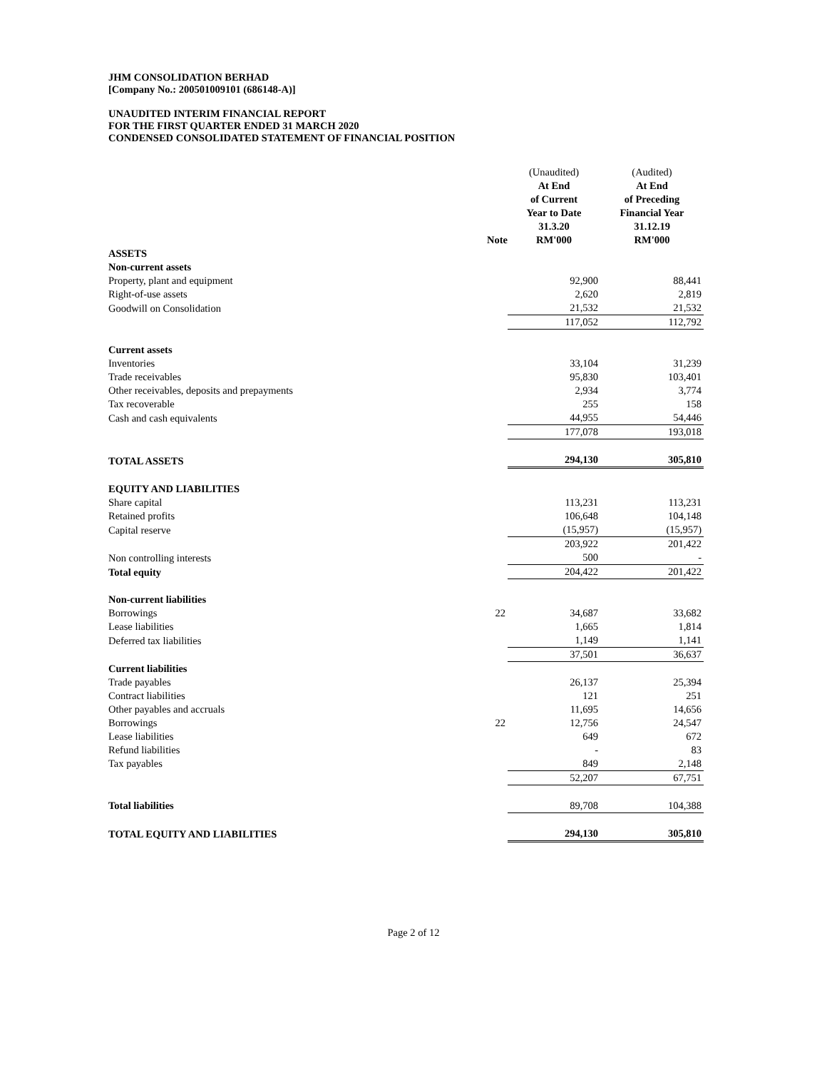JHM CONSOLIDATION BERHAD
[Company No.: 200501009101 (686148-A)]
UNAUDITED INTERIM FINANCIAL REPORT
FOR THE FIRST QUARTER ENDED 31 MARCH 2020
CONDENSED CONSOLIDATED STATEMENT OF FINANCIAL POSITION
| | Note | (Unaudited) At End of Current Year to Date 31.3.20 RM'000 | (Audited) At End of Preceding Financial Year 31.12.19 RM'000 |
| --- | --- | --- | --- |
| ASSETS | | | |
| Non-current assets | | | |
| Property, plant and equipment | | 92,900 | 88,441 |
| Right-of-use assets | | 2,620 | 2,819 |
| Goodwill on Consolidation | | 21,532 | 21,532 |
| | | 117,052 | 112,792 |
| Current assets | | | |
| Inventories | | 33,104 | 31,239 |
| Trade receivables | | 95,830 | 103,401 |
| Other receivables, deposits and prepayments | | 2,934 | 3,774 |
| Tax recoverable | | 255 | 158 |
| Cash and cash equivalents | | 44,955 | 54,446 |
| | | 177,078 | 193,018 |
| TOTAL ASSETS | | 294,130 | 305,810 |
| EQUITY AND LIABILITIES | | | |
| Share capital | | 113,231 | 113,231 |
| Retained profits | | 106,648 | 104,148 |
| Capital reserve | | (15,957) | (15,957) |
| | | 203,922 | 201,422 |
| Non controlling interests | | 500 | - |
| Total equity | | 204,422 | 201,422 |
| Non-current liabilities | | | |
| Borrowings | 22 | 34,687 | 33,682 |
| Lease liabilities | | 1,665 | 1,814 |
| Deferred tax liabilities | | 1,149 | 1,141 |
| | | 37,501 | 36,637 |
| Current liabilities | | | |
| Trade payables | | 26,137 | 25,394 |
| Contract liabilities | | 121 | 251 |
| Other payables and accruals | | 11,695 | 14,656 |
| Borrowings | 22 | 12,756 | 24,547 |
| Lease liabilities | | 649 | 672 |
| Refund liabilities | | - | 83 |
| Tax payables | | 849 | 2,148 |
| | | 52,207 | 67,751 |
| Total liabilities | | 89,708 | 104,388 |
| TOTAL EQUITY AND LIABILITIES | | 294,130 | 305,810 |
Page 2 of 12